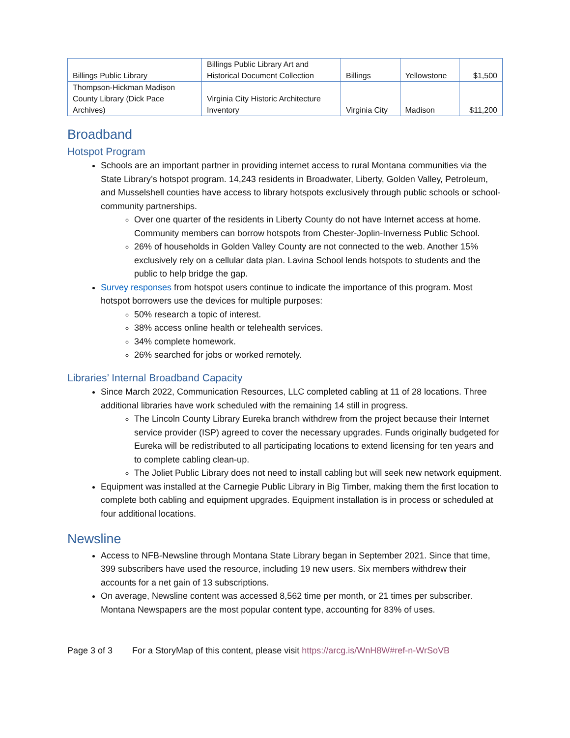| Billings Public Library | Billings Public Library Art and Historical Document Collection | Billings | Yellowstone | $1,500 |
| Thompson-Hickman Madison County Library (Dick Pace Archives) | Virginia City Historic Architecture Inventory | Virginia City | Madison | $11,200 |
Broadband
Hotspot Program
Schools are an important partner in providing internet access to rural Montana communities via the State Library’s hotspot program. 14,243 residents in Broadwater, Liberty, Golden Valley, Petroleum, and Musselshell counties have access to library hotspots exclusively through public schools or school-community partnerships.
Over one quarter of the residents in Liberty County do not have Internet access at home. Community members can borrow hotspots from Chester-Joplin-Inverness Public School.
26% of households in Golden Valley County are not connected to the web. Another 15% exclusively rely on a cellular data plan. Lavina School lends hotspots to students and the public to help bridge the gap.
Survey responses from hotspot users continue to indicate the importance of this program. Most hotspot borrowers use the devices for multiple purposes:
50% research a topic of interest.
38% access online health or telehealth services.
34% complete homework.
26% searched for jobs or worked remotely.
Libraries’ Internal Broadband Capacity
Since March 2022, Communication Resources, LLC completed cabling at 11 of 28 locations. Three additional libraries have work scheduled with the remaining 14 still in progress.
The Lincoln County Library Eureka branch withdrew from the project because their Internet service provider (ISP) agreed to cover the necessary upgrades. Funds originally budgeted for Eureka will be redistributed to all participating locations to extend licensing for ten years and to complete cabling clean-up.
The Joliet Public Library does not need to install cabling but will seek new network equipment.
Equipment was installed at the Carnegie Public Library in Big Timber, making them the first location to complete both cabling and equipment upgrades. Equipment installation is in process or scheduled at four additional locations.
Newsline
Access to NFB-Newsline through Montana State Library began in September 2021. Since that time, 399 subscribers have used the resource, including 19 new users. Six members withdrew their accounts for a net gain of 13 subscriptions.
On average, Newsline content was accessed 8,562 time per month, or 21 times per subscriber. Montana Newspapers are the most popular content type, accounting for 83% of uses.
Page 3 of 3 For a StoryMap of this content, please visit https://arcg.is/WnH8W#ref-n-WrSoVB